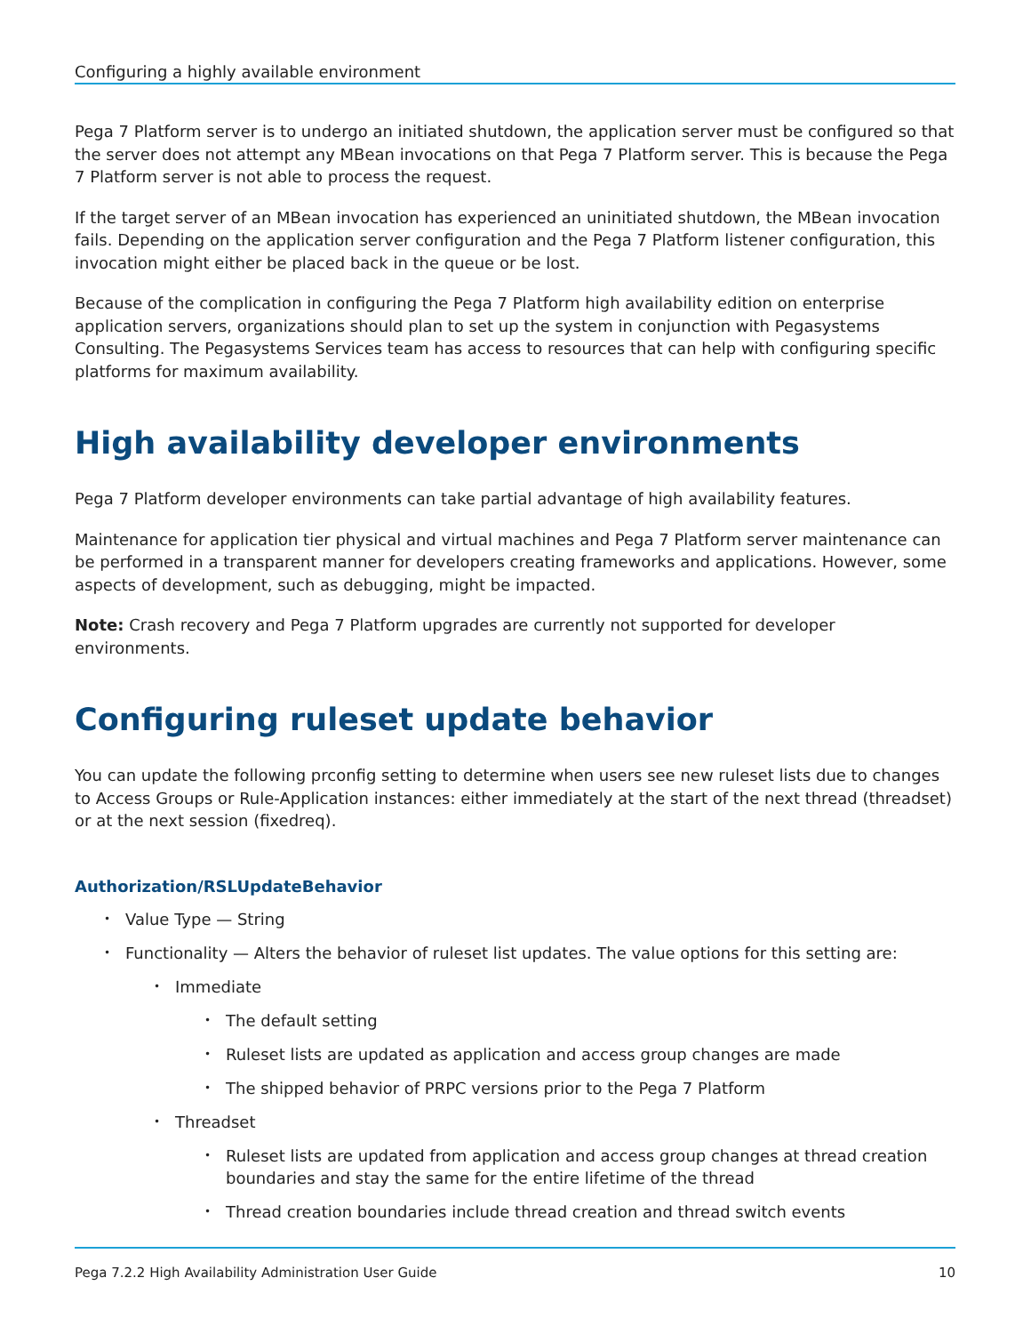Configuring a highly available environment
Pega 7 Platform server is to undergo an initiated shutdown, the application server must be configured so that the server does not attempt any MBean invocations on that Pega 7 Platform server. This is because the Pega 7 Platform server is not able to process the request.
If the target server of an MBean invocation has experienced an uninitiated shutdown, the MBean invocation fails. Depending on the application server configuration and the Pega 7 Platform listener configuration, this invocation might either be placed back in the queue or be lost.
Because of the complication in configuring the Pega 7 Platform high availability edition on enterprise application servers, organizations should plan to set up the system in conjunction with Pegasystems Consulting. The Pegasystems Services team has access to resources that can help with configuring specific platforms for maximum availability.
High availability developer environments
Pega 7 Platform developer environments can take partial advantage of high availability features.
Maintenance for application tier physical and virtual machines and Pega 7 Platform server maintenance can be performed in a transparent manner for developers creating frameworks and applications. However, some aspects of development, such as debugging, might be impacted.
Note: Crash recovery and Pega 7 Platform upgrades are currently not supported for developer environments.
Configuring ruleset update behavior
You can update the following prconfig setting to determine when users see new ruleset lists due to changes to Access Groups or Rule-Application instances: either immediately at the start of the next thread (threadset) or at the next session (fixedreq).
Authorization/RSLUpdateBehavior
Value Type — String
Functionality — Alters the behavior of ruleset list updates. The value options for this setting are:
Immediate
The default setting
Ruleset lists are updated as application and access group changes are made
The shipped behavior of PRPC versions prior to the Pega 7 Platform
Threadset
Ruleset lists are updated from application and access group changes at thread creation boundaries and stay the same for the entire lifetime of the thread
Thread creation boundaries include thread creation and thread switch events
Pega 7.2.2 High Availability Administration User Guide 10